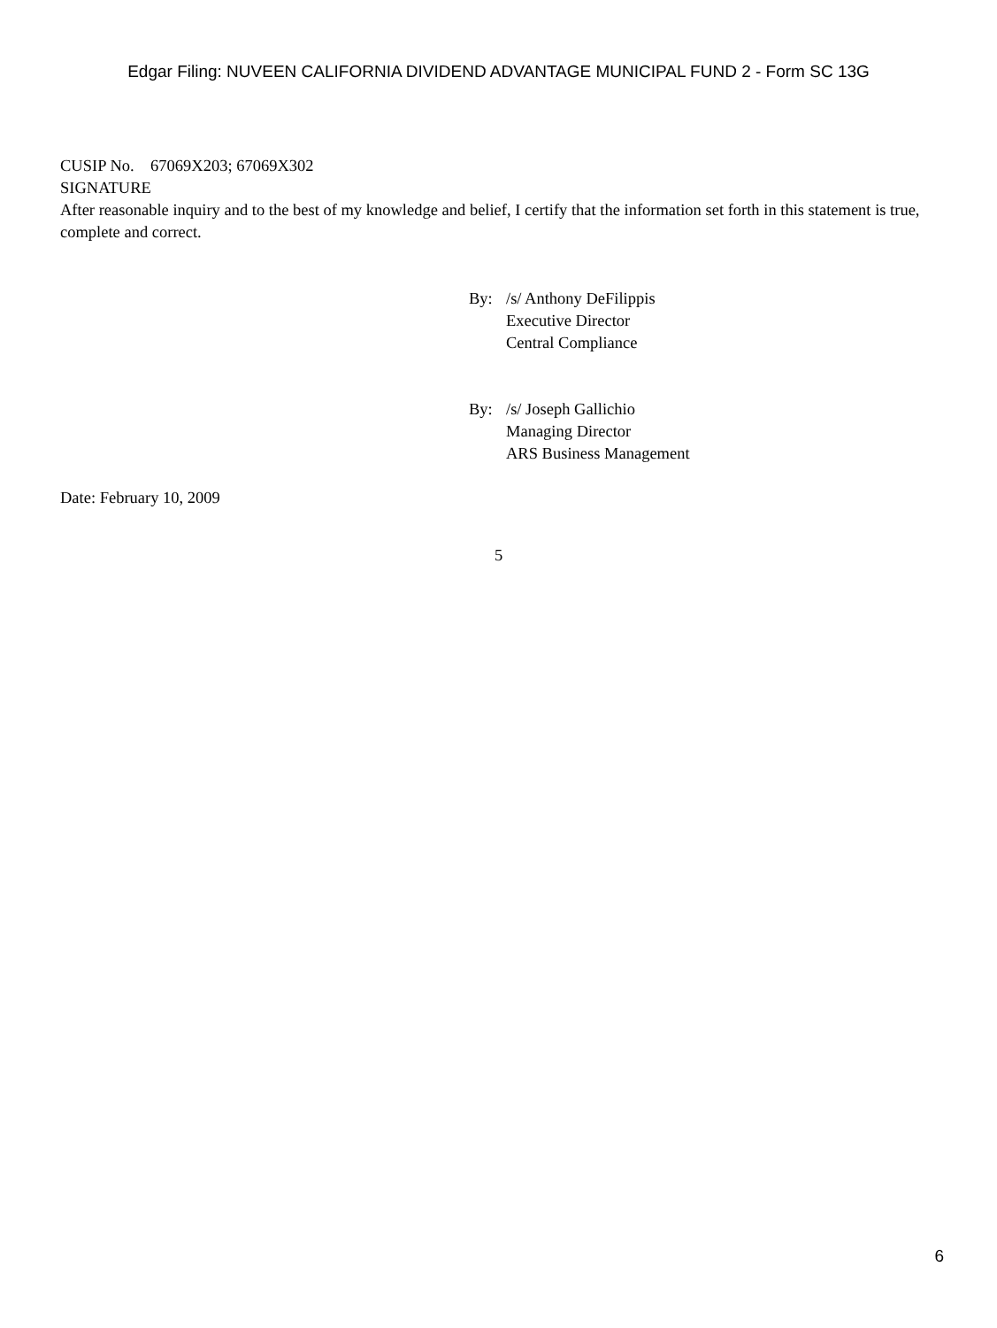Edgar Filing: NUVEEN CALIFORNIA DIVIDEND ADVANTAGE MUNICIPAL FUND 2 - Form SC 13G
CUSIP No. 67069X203; 67069X302
SIGNATURE
After reasonable inquiry and to the best of my knowledge and belief, I certify that the information set forth in this statement is true, complete and correct.
By: /s/ Anthony DeFilippis
Executive Director
Central Compliance
By: /s/ Joseph Gallichio
Managing Director
ARS Business Management
Date: February 10, 2009
5
6